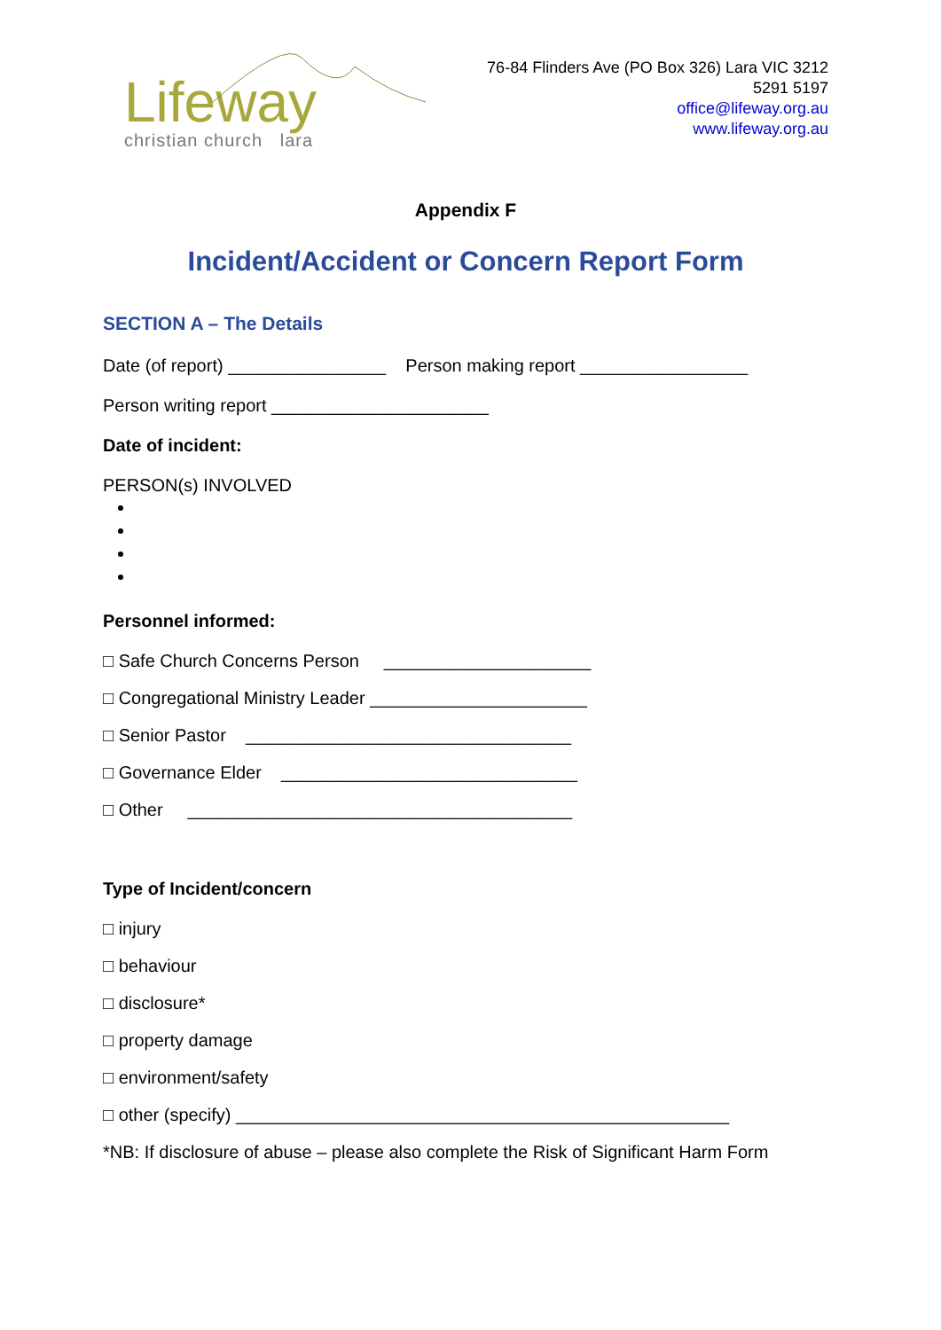Lifeway
christian church lara
76-84 Flinders Ave (PO Box 326) Lara VIC 3212
5291 5197
office@lifeway.org.au
www.lifeway.org.au
Appendix F
Incident/Accident or Concern Report Form
SECTION A – The Details
Date (of report) ________________ Person making report _________________
Person writing report ______________________
Date of incident:
PERSON(s) INVOLVED
Personnel informed:
□ Safe Church Concerns Person _____________________
□ Congregational Ministry Leader ______________________
□ Senior Pastor _________________________________
□ Governance Elder ______________________________
□ Other _______________________________________
Type of Incident/concern
□ injury
□ behaviour
□ disclosure*
□ property damage
□ environment/safety
□ other (specify) __________________________________________________
*NB: If disclosure of abuse – please also complete the Risk of Significant Harm Form